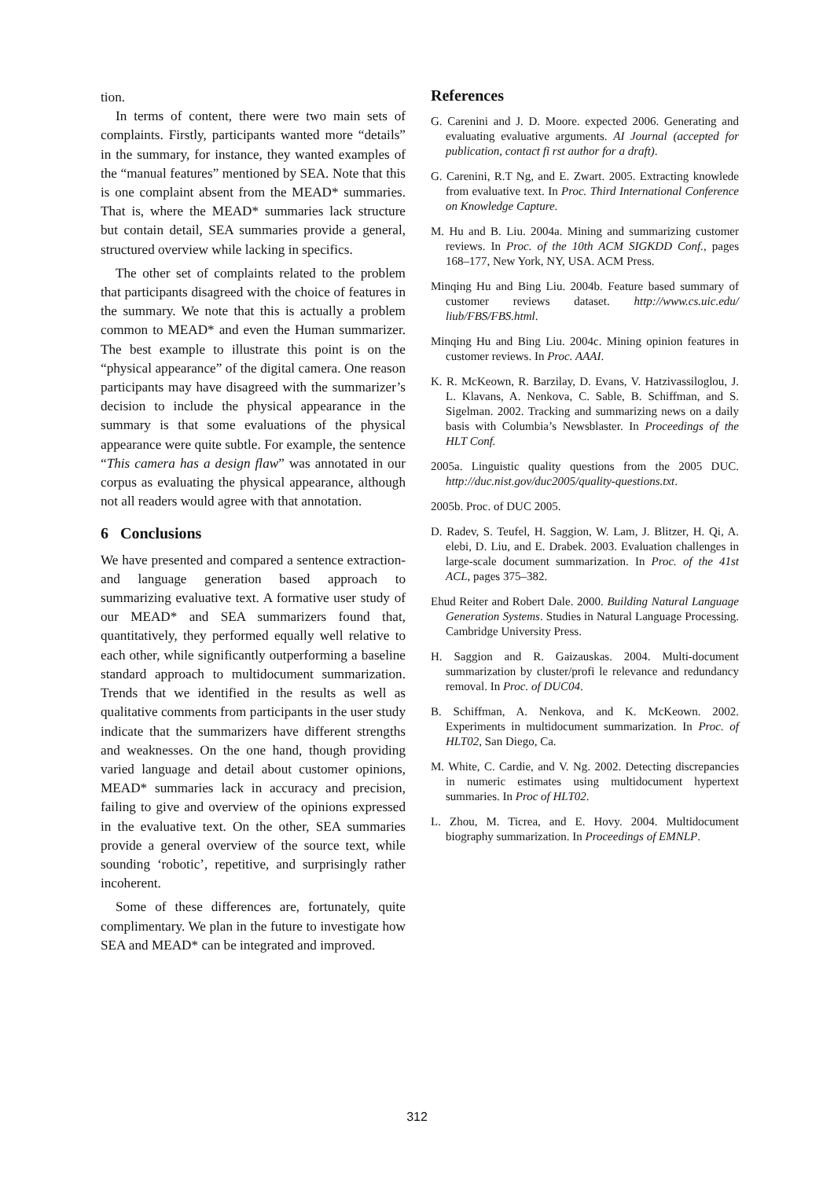tion.
In terms of content, there were two main sets of complaints. Firstly, participants wanted more “details” in the summary, for instance, they wanted examples of the “manual features” mentioned by SEA. Note that this is one complaint absent from the MEAD* summaries. That is, where the MEAD* summaries lack structure but contain detail, SEA summaries provide a general, structured overview while lacking in specifics.
The other set of complaints related to the problem that participants disagreed with the choice of features in the summary. We note that this is actually a problem common to MEAD* and even the Human summarizer. The best example to illustrate this point is on the “physical appearance” of the digital camera. One reason participants may have disagreed with the summarizer’s decision to include the physical appearance in the summary is that some evaluations of the physical appearance were quite subtle. For example, the sentence “This camera has a design flaw” was annotated in our corpus as evaluating the physical appearance, although not all readers would agree with that annotation.
6 Conclusions
We have presented and compared a sentence extraction- and language generation based approach to summarizing evaluative text. A formative user study of our MEAD* and SEA summarizers found that, quantitatively, they performed equally well relative to each other, while significantly outperforming a baseline standard approach to multidocument summarization. Trends that we identified in the results as well as qualitative comments from participants in the user study indicate that the summarizers have different strengths and weaknesses. On the one hand, though providing varied language and detail about customer opinions, MEAD* summaries lack in accuracy and precision, failing to give and overview of the opinions expressed in the evaluative text. On the other, SEA summaries provide a general overview of the source text, while sounding ‘robotic’, repetitive, and surprisingly rather incoherent.
Some of these differences are, fortunately, quite complimentary. We plan in the future to investigate how SEA and MEAD* can be integrated and improved.
References
G. Carenini and J. D. Moore. expected 2006. Generating and evaluating evaluative arguments. AI Journal (accepted for publication, contact fi rst author for a draft).
G. Carenini, R.T Ng, and E. Zwart. 2005. Extracting knowlede from evaluative text. In Proc. Third International Conference on Knowledge Capture.
M. Hu and B. Liu. 2004a. Mining and summarizing customer reviews. In Proc. of the 10th ACM SIGKDD Conf., pages 168–177, New York, NY, USA. ACM Press.
Minqing Hu and Bing Liu. 2004b. Feature based summary of customer reviews dataset. http://www.cs.uic.edu/ liub/FBS/FBS.html.
Minqing Hu and Bing Liu. 2004c. Mining opinion features in customer reviews. In Proc. AAAI.
K. R. McKeown, R. Barzilay, D. Evans, V. Hatzivassiloglou, J. L. Klavans, A. Nenkova, C. Sable, B. Schiffman, and S. Sigelman. 2002. Tracking and summarizing news on a daily basis with Columbia’s Newsblaster. In Proceedings of the HLT Conf.
2005a. Linguistic quality questions from the 2005 DUC. http://duc.nist.gov/duc2005/quality-questions.txt.
2005b. Proc. of DUC 2005.
D. Radev, S. Teufel, H. Saggion, W. Lam, J. Blitzer, H. Qi, A. elebi, D. Liu, and E. Drabek. 2003. Evaluation challenges in large-scale document summarization. In Proc. of the 41st ACL, pages 375–382.
Ehud Reiter and Robert Dale. 2000. Building Natural Language Generation Systems. Studies in Natural Language Processing. Cambridge University Press.
H. Saggion and R. Gaizauskas. 2004. Multi-document summarization by cluster/profi le relevance and redundancy removal. In Proc. of DUC04.
B. Schiffman, A. Nenkova, and K. McKeown. 2002. Experiments in multidocument summarization. In Proc. of HLT02, San Diego, Ca.
M. White, C. Cardie, and V. Ng. 2002. Detecting discrepancies in numeric estimates using multidocument hypertext summaries. In Proc of HLT02.
L. Zhou, M. Ticrea, and E. Hovy. 2004. Multidocument biography summarization. In Proceedings of EMNLP.
312